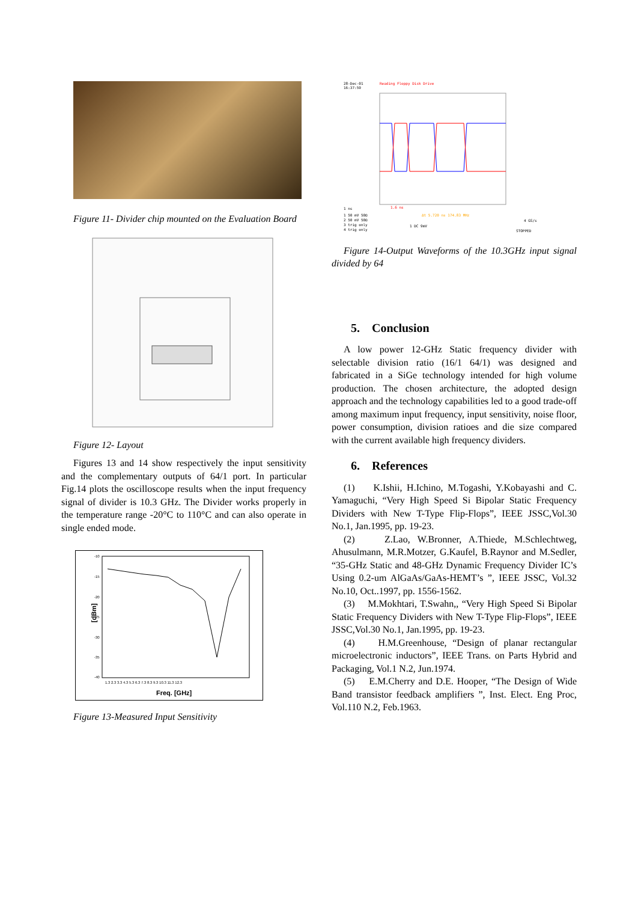Figure 11- Divider chip mounted on the Evaluation Board
Figure 12- Layout
Figures 13 and 14 show respectively the input sensitivity and the complementary outputs of 64/1 port. In particular Fig.14 plots the oscilloscope results when the input frequency signal of divider is 10.3 GHz. The Divider works properly in the temperature range -20°C to 110°C and can also operate in single ended mode.
-10
-15
-20
-25
-30
-35
-40
[dBm]
1.3 2.3 3.3 4.3 5.3 6.3 7.3 8.3 9.3 10.3 11.3 12.3
Freq. [GHz]
Figure 13-Measured Input Sensitivity
28-Dec-01
16:37:59
Reading Floppy Disk Drive
1.6 ns
Δt 5.720 ns 174.83 MHz
1 ns
1 50 mV 50Ω
2 50 mV 50Ω
3 trig only
4 trig only
1 DC 9mV
4 GS/s
STOPPED
Figure 14-Output Waveforms of the 10.3GHz input signal divided by 64
5. Conclusion
A low power 12-GHz Static frequency divider with selectable division ratio (16/1 64/1) was designed and fabricated in a SiGe technology intended for high volume production. The chosen architecture, the adopted design approach and the technology capabilities led to a good trade-off among maximum input frequency, input sensitivity, noise floor, power consumption, division ratioes and die size compared with the current available high frequency dividers.
6. References
(1) K.Ishii, H.Ichino, M.Togashi, Y.Kobayashi and C. Yamaguchi, “Very High Speed Si Bipolar Static Frequency Dividers with New T-Type Flip-Flops”, IEEE JSSC,Vol.30 No.1, Jan.1995, pp. 19-23.
(2) Z.Lao, W.Bronner, A.Thiede, M.Schlechtweg, Ahusulmann, M.R.Motzer, G.Kaufel, B.Raynor and M.Sedler, “35-GHz Static and 48-GHz Dynamic Frequency Divider IC’s Using 0.2-um AlGaAs/GaAs-HEMT’s ”, IEEE JSSC, Vol.32 No.10, Oct..1997, pp. 1556-1562.
(3) M.Mokhtari, T.Swahn,, “Very High Speed Si Bipolar Static Frequency Dividers with New T-Type Flip-Flops”, IEEE JSSC,Vol.30 No.1, Jan.1995, pp. 19-23.
(4) H.M.Greenhouse, “Design of planar rectangular microelectronic inductors”, IEEE Trans. on Parts Hybrid and Packaging, Vol.1 N.2, Jun.1974.
(5) E.M.Cherry and D.E. Hooper, “The Design of Wide Band transistor feedback amplifiers ”, Inst. Elect. Eng Proc, Vol.110 N.2, Feb.1963.